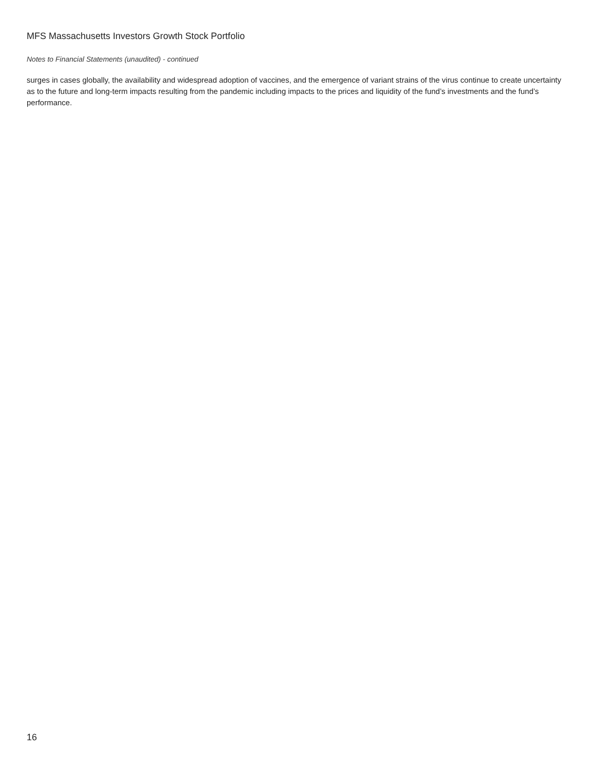MFS Massachusetts Investors Growth Stock Portfolio
Notes to Financial Statements (unaudited) - continued
surges in cases globally, the availability and widespread adoption of vaccines, and the emergence of variant strains of the virus continue to create uncertainty as to the future and long-term impacts resulting from the pandemic including impacts to the prices and liquidity of the fund’s investments and the fund’s performance.
16